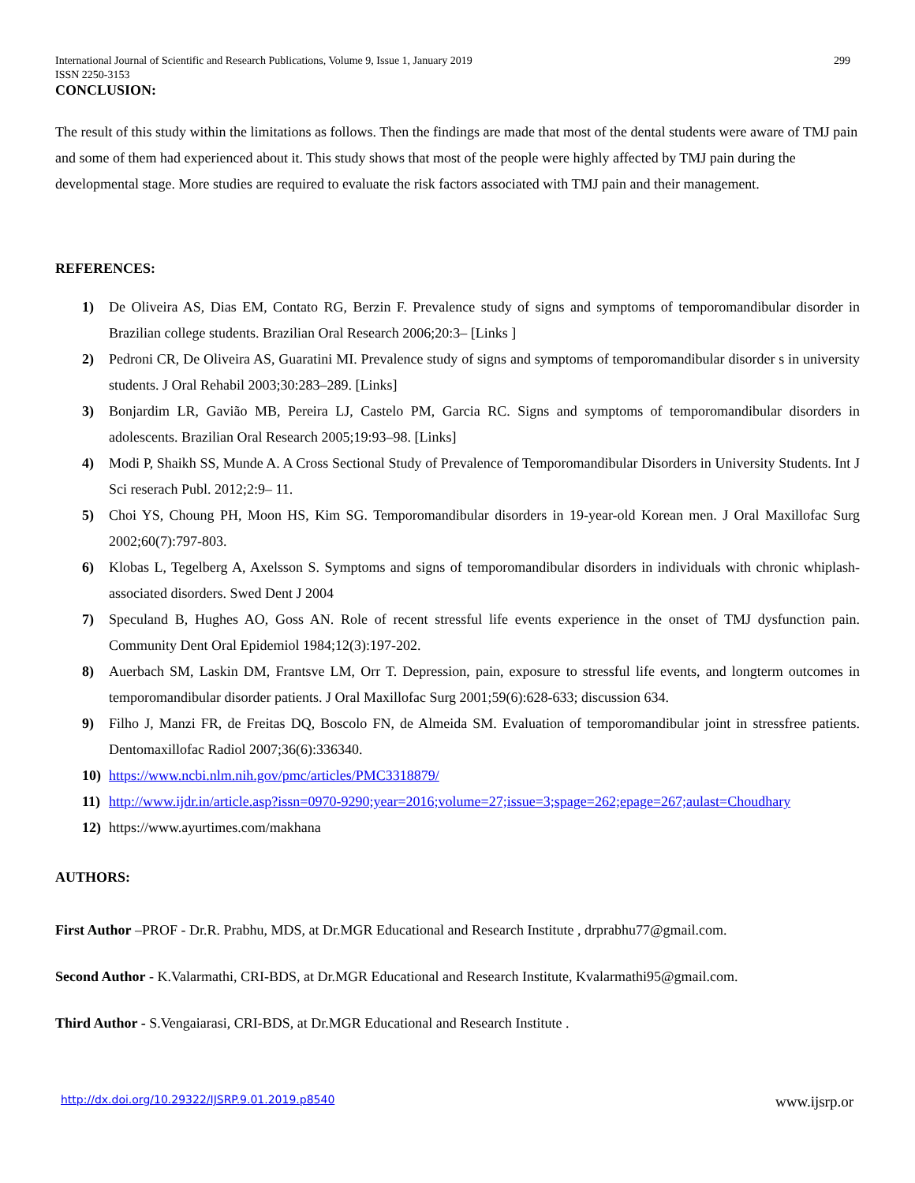International Journal of Scientific and Research Publications, Volume 9, Issue 1, January 2019
ISSN 2250-3153 299
CONCLUSION:
The result of this study within the limitations as follows. Then the findings are made that most of the dental students were aware of TMJ pain and some of them had experienced about it. This study shows that most of the people were highly affected by TMJ pain during the developmental stage. More studies are required to evaluate the risk factors associated with TMJ pain and their management.
REFERENCES:
1) De Oliveira AS, Dias EM, Contato RG, Berzin F. Prevalence study of signs and symptoms of temporomandibular disorder in Brazilian college students. Brazilian Oral Research 2006;20:3– [Links ]
2) Pedroni CR, De Oliveira AS, Guaratini MI. Prevalence study of signs and symptoms of temporomandibular disorder s in university students. J Oral Rehabil 2003;30:283–289. [Links]
3) Bonjardim LR, Gavião MB, Pereira LJ, Castelo PM, Garcia RC. Signs and symptoms of temporomandibular disorders in adolescents. Brazilian Oral Research 2005;19:93–98. [Links]
4) Modi P, Shaikh SS, Munde A. A Cross Sectional Study of Prevalence of Temporomandibular Disorders in University Students. Int J Sci reserach Publ. 2012;2:9– 11.
5) Choi YS, Choung PH, Moon HS, Kim SG. Temporomandibular disorders in 19-year-old Korean men. J Oral Maxillofac Surg 2002;60(7):797-803.
6) Klobas L, Tegelberg A, Axelsson S. Symptoms and signs of temporomandibular disorders in individuals with chronic whiplash-associated disorders. Swed Dent J 2004
7) Speculand B, Hughes AO, Goss AN. Role of recent stressful life events experience in the onset of TMJ dysfunction pain. Community Dent Oral Epidemiol 1984;12(3):197-202.
8) Auerbach SM, Laskin DM, Frantsve LM, Orr T. Depression, pain, exposure to stressful life events, and longterm outcomes in temporomandibular disorder patients. J Oral Maxillofac Surg 2001;59(6):628-633; discussion 634.
9) Filho J, Manzi FR, de Freitas DQ, Boscolo FN, de Almeida SM. Evaluation of temporomandibular joint in stressfree patients. Dentomaxillofac Radiol 2007;36(6):336340.
10) https://www.ncbi.nlm.nih.gov/pmc/articles/PMC3318879/
11) http://www.ijdr.in/article.asp?issn=0970-9290;year=2016;volume=27;issue=3;spage=262;epage=267;aulast=Choudhary
12) https://www.ayurtimes.com/makhana
AUTHORS:
First Author –PROF - Dr.R. Prabhu, MDS, at Dr.MGR Educational and Research Institute , drprabhu77@gmail.com.
Second Author - K.Valarmathi, CRI-BDS, at Dr.MGR Educational and Research Institute, Kvalarmathi95@gmail.com.
Third Author - S.Vengaiarasi, CRI-BDS, at Dr.MGR Educational and Research Institute .
http://dx.doi.org/10.29322/IJSRP.9.01.2019.p8540 www.ijsrp.or